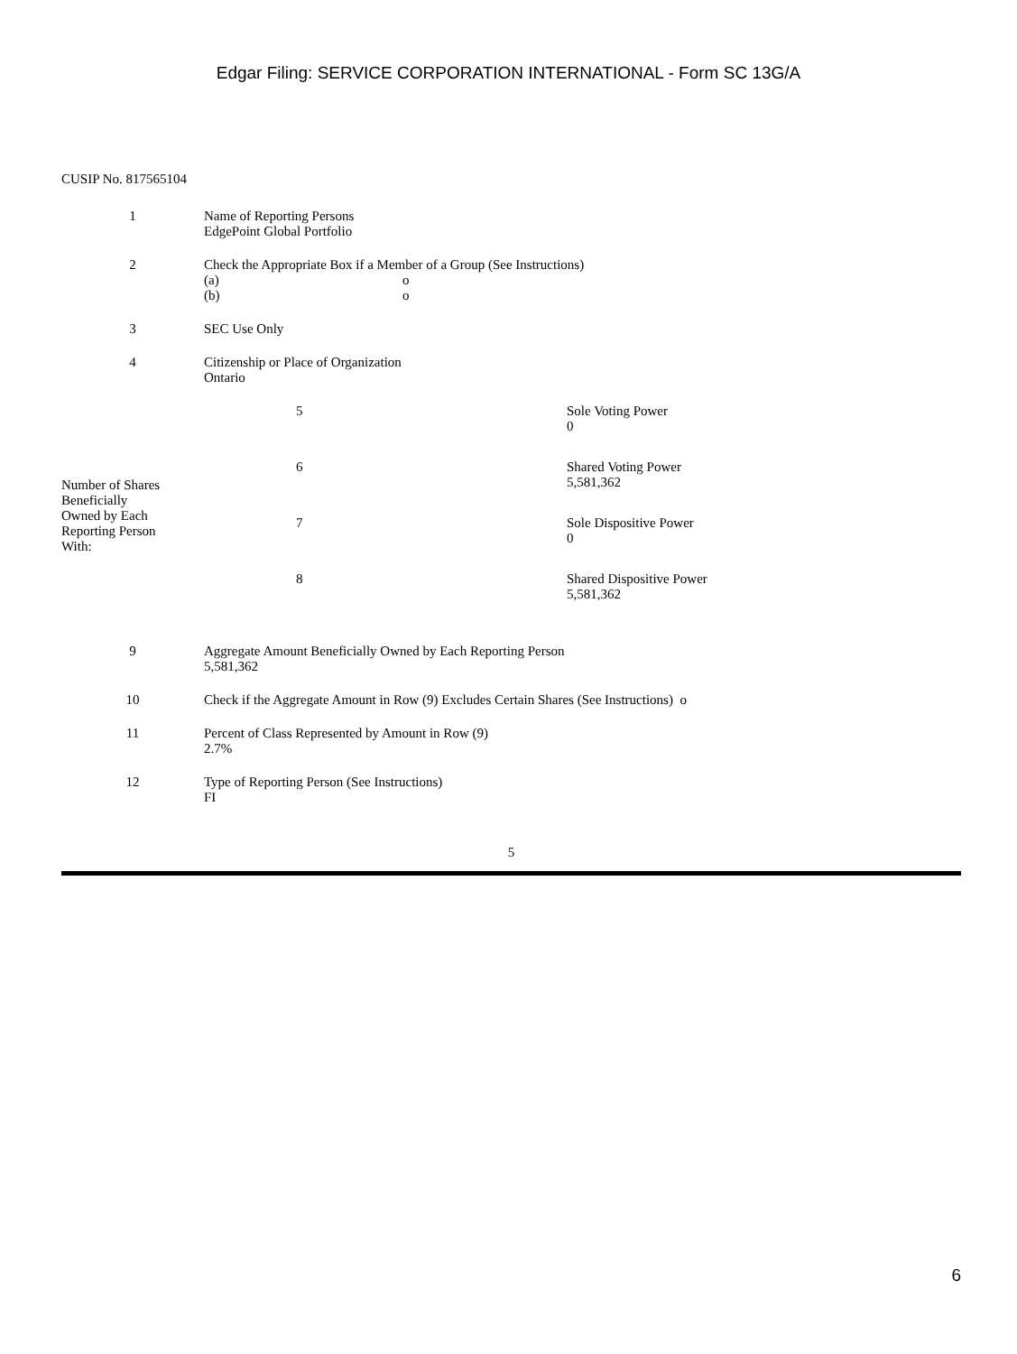Edgar Filing: SERVICE CORPORATION INTERNATIONAL - Form SC 13G/A
CUSIP No. 817565104
| 1 | Name of Reporting Persons EdgePoint Global Portfolio |
| 2 | Check the Appropriate Box if a Member of a Group (See Instructions) (a) o (b) o |
| 3 | SEC Use Only |
| 4 | Citizenship or Place of Organization Ontario |
| Number of Shares Beneficially Owned by Each Reporting Person With: | 5 | Sole Voting Power 0 |
| | 6 | Shared Voting Power 5,581,362 |
| | 7 | Sole Dispositive Power 0 |
| | 8 | Shared Dispositive Power 5,581,362 |
| 9 | Aggregate Amount Beneficially Owned by Each Reporting Person 5,581,362 |
| 10 | Check if the Aggregate Amount in Row (9) Excludes Certain Shares (See Instructions) o |
| 11 | Percent of Class Represented by Amount in Row (9) 2.7% |
| 12 | Type of Reporting Person (See Instructions) FI |
5
6